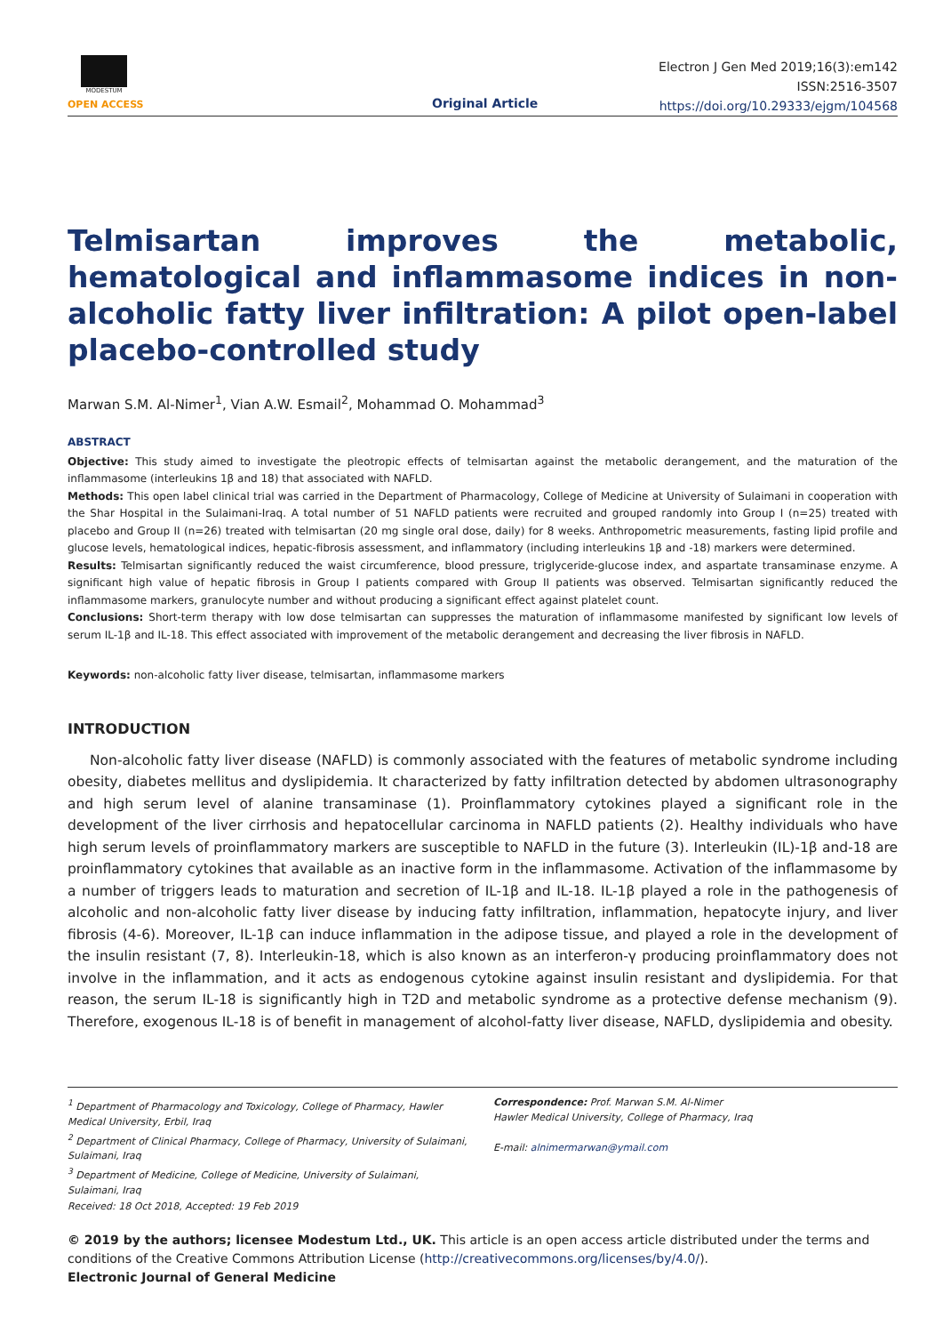MODESTUM
OPEN ACCESS Original Article
Electron J Gen Med 2019;16(3):em142
ISSN:2516-3507
https://doi.org/10.29333/ejgm/104568
Telmisartan improves the metabolic, hematological and inflammasome indices in non-alcoholic fatty liver infiltration: A pilot open-label placebo-controlled study
Marwan S.M. Al-Nimer<sup>1</sup>, Vian A.W. Esmail<sup>2</sup>, Mohammad O. Mohammad<sup>3</sup>
ABSTRACT
Objective: This study aimed to investigate the pleotropic effects of telmisartan against the metabolic derangement, and the maturation of the inflammasome (interleukins 1β and 18) that associated with NAFLD.
Methods: This open label clinical trial was carried in the Department of Pharmacology, College of Medicine at University of Sulaimani in cooperation with the Shar Hospital in the Sulaimani-Iraq. A total number of 51 NAFLD patients were recruited and grouped randomly into Group I (n=25) treated with placebo and Group II (n=26) treated with telmisartan (20 mg single oral dose, daily) for 8 weeks. Anthropometric measurements, fasting lipid profile and glucose levels, hematological indices, hepatic-fibrosis assessment, and inflammatory (including interleukins 1β and -18) markers were determined.
Results: Telmisartan significantly reduced the waist circumference, blood pressure, triglyceride-glucose index, and aspartate transaminase enzyme. A significant high value of hepatic fibrosis in Group I patients compared with Group II patients was observed. Telmisartan significantly reduced the inflammasome markers, granulocyte number and without producing a significant effect against platelet count.
Conclusions: Short-term therapy with low dose telmisartan can suppresses the maturation of inflammasome manifested by significant low levels of serum IL-1β and IL-18. This effect associated with improvement of the metabolic derangement and decreasing the liver fibrosis in NAFLD.
Keywords: non-alcoholic fatty liver disease, telmisartan, inflammasome markers
INTRODUCTION
Non-alcoholic fatty liver disease (NAFLD) is commonly associated with the features of metabolic syndrome including obesity, diabetes mellitus and dyslipidemia. It characterized by fatty infiltration detected by abdomen ultrasonography and high serum level of alanine transaminase (1). Proinflammatory cytokines played a significant role in the development of the liver cirrhosis and hepatocellular carcinoma in NAFLD patients (2). Healthy individuals who have high serum levels of proinflammatory markers are susceptible to NAFLD in the future (3). Interleukin (IL)-1β and-18 are proinflammatory cytokines that available as an inactive form in the inflammasome. Activation of the inflammasome by a number of triggers leads to maturation and secretion of IL-1β and IL-18. IL-1β played a role in the pathogenesis of alcoholic and non-alcoholic fatty liver disease by inducing fatty infiltration, inflammation, hepatocyte injury, and liver fibrosis (4-6). Moreover, IL-1β can induce inflammation in the adipose tissue, and played a role in the development of the insulin resistant (7, 8). Interleukin-18, which is also known as an interferon-γ producing proinflammatory does not involve in the inflammation, and it acts as endogenous cytokine against insulin resistant and dyslipidemia. For that reason, the serum IL-18 is significantly high in T2D and metabolic syndrome as a protective defense mechanism (9). Therefore, exogenous IL-18 is of benefit in management of alcohol-fatty liver disease, NAFLD, dyslipidemia and obesity.
<sup>1</sup> Department of Pharmacology and Toxicology, College of Pharmacy, Hawler Medical University, Erbil, Iraq
<sup>2</sup> Department of Clinical Pharmacy, College of Pharmacy, University of Sulaimani, Sulaimani, Iraq
<sup>3</sup> Department of Medicine, College of Medicine, University of Sulaimani, Sulaimani, Iraq
Correspondence: Prof. Marwan S.M. Al-Nimer
Hawler Medical University, College of Pharmacy, Iraq
E-mail: alnimermarwan@ymail.com
Received: 18 Oct 2018, Accepted: 19 Feb 2019
© 2019 by the authors; licensee Modestum Ltd., UK. This article is an open access article distributed under the terms and conditions of the Creative Commons Attribution License (http://creativecommons.org/licenses/by/4.0/).
Electronic Journal of General Medicine